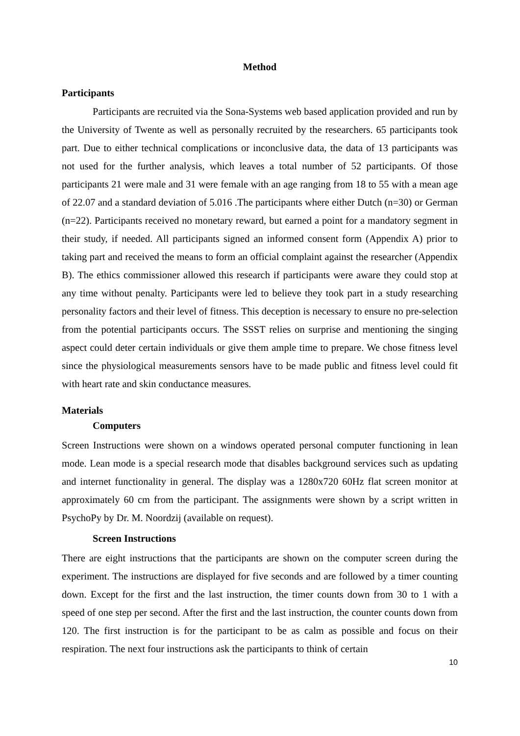Method
Participants
Participants are recruited via the Sona-Systems web based application provided and run by the University of Twente as well as personally recruited by the researchers. 65 participants took part. Due to either technical complications or inconclusive data, the data of 13 participants was not used for the further analysis, which leaves a total number of 52 participants. Of those participants 21 were male and 31 were female with an age ranging from 18 to 55 with a mean age of 22.07 and a standard deviation of 5.016 .The participants where either Dutch (n=30) or German (n=22). Participants received no monetary reward, but earned a point for a mandatory segment in their study, if needed. All participants signed an informed consent form (Appendix A) prior to taking part and received the means to form an official complaint against the researcher (Appendix B). The ethics commissioner allowed this research if participants were aware they could stop at any time without penalty. Participants were led to believe they took part in a study researching personality factors and their level of fitness. This deception is necessary to ensure no pre-selection from the potential participants occurs. The SSST relies on surprise and mentioning the singing aspect could deter certain individuals or give them ample time to prepare. We chose fitness level since the physiological measurements sensors have to be made public and fitness level could fit with heart rate and skin conductance measures.
Materials
Computers
Screen Instructions were shown on a windows operated personal computer functioning in lean mode. Lean mode is a special research mode that disables background services such as updating and internet functionality in general. The display was a 1280x720 60Hz flat screen monitor at approximately 60 cm from the participant. The assignments were shown by a script written in PsychoPy by Dr. M. Noordzij (available on request).
Screen Instructions
There are eight instructions that the participants are shown on the computer screen during the experiment. The instructions are displayed for five seconds and are followed by a timer counting down. Except for the first and the last instruction, the timer counts down from 30 to 1 with a speed of one step per second. After the first and the last instruction, the counter counts down from 120. The first instruction is for the participant to be as calm as possible and focus on their respiration. The next four instructions ask the participants to think of certain
10